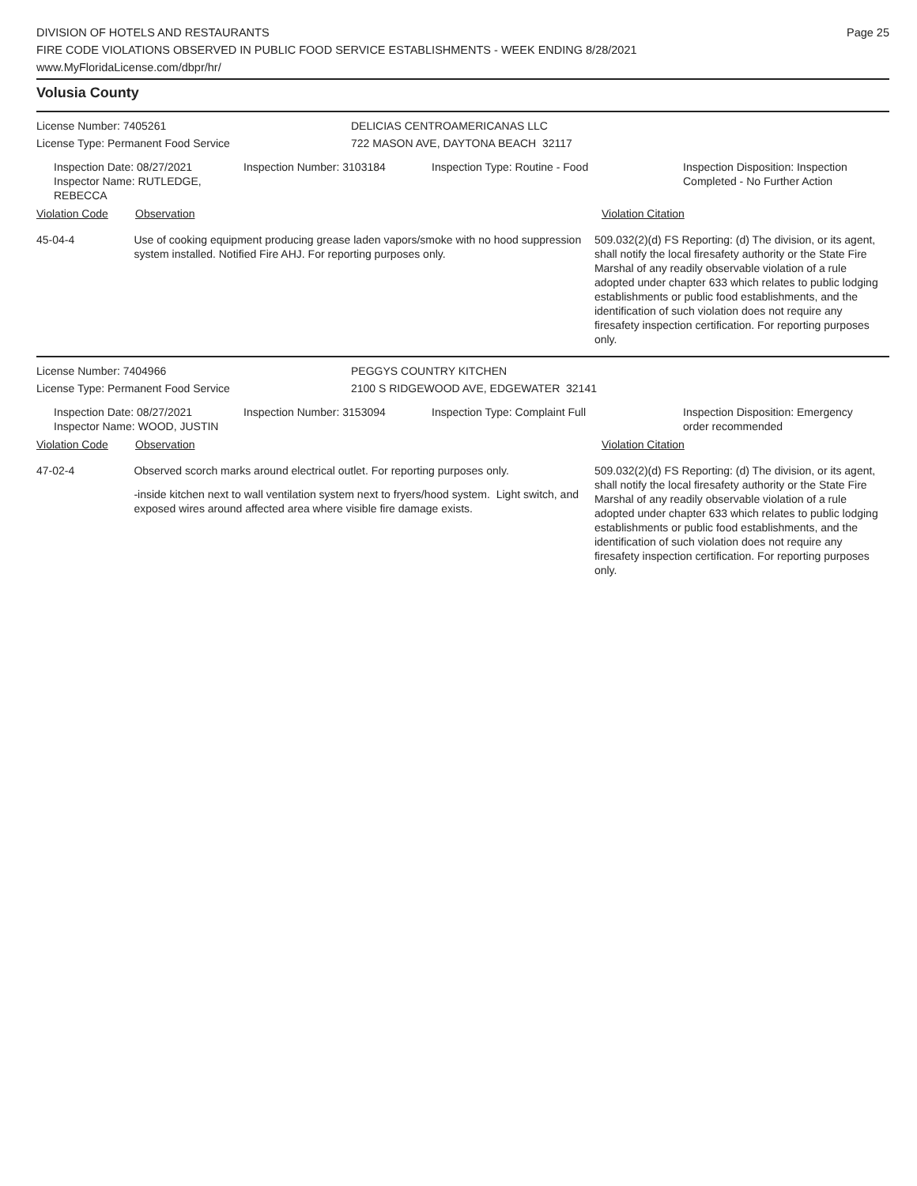DIVISION OF HOTELS AND RESTAURANTS
FIRE CODE VIOLATIONS OBSERVED IN PUBLIC FOOD SERVICE ESTABLISHMENTS - WEEK ENDING 8/28/2021
www.MyFloridaLicense.com/dbpr/hr/
Page 25
Volusia County
License Number: 7405261
License Type: Permanent Food Service
DELICIAS CENTROAMERICANAS LLC
722 MASON AVE, DAYTONA BEACH 32117
Inspection Date: 08/27/2021
Inspector Name: RUTLEDGE, REBECCA
Inspection Number: 3103184 Inspection Type: Routine - Food Inspection Disposition: Inspection Completed - No Further Action
Violation Code Observation Violation Citation
45-04-4 Use of cooking equipment producing grease laden vapors/smoke with no hood suppression system installed. Notified Fire AHJ. For reporting purposes only.
509.032(2)(d) FS Reporting: (d) The division, or its agent, shall notify the local firesafety authority or the State Fire Marshal of any readily observable violation of a rule adopted under chapter 633 which relates to public lodging establishments or public food establishments, and the identification of such violation does not require any firesafety inspection certification. For reporting purposes only.
License Number: 7404966
License Type: Permanent Food Service
PEGGYS COUNTRY KITCHEN
2100 S RIDGEWOOD AVE, EDGEWATER 32141
Inspection Date: 08/27/2021
Inspector Name: WOOD, JUSTIN
Inspection Number: 3153094 Inspection Type: Complaint Full Inspection Disposition: Emergency order recommended
Violation Code Observation Violation Citation
47-02-4 Observed scorch marks around electrical outlet. For reporting purposes only.
-inside kitchen next to wall ventilation system next to fryers/hood system. Light switch, and exposed wires around affected area where visible fire damage exists.
509.032(2)(d) FS Reporting: (d) The division, or its agent, shall notify the local firesafety authority or the State Fire Marshal of any readily observable violation of a rule adopted under chapter 633 which relates to public lodging establishments or public food establishments, and the identification of such violation does not require any firesafety inspection certification. For reporting purposes only.